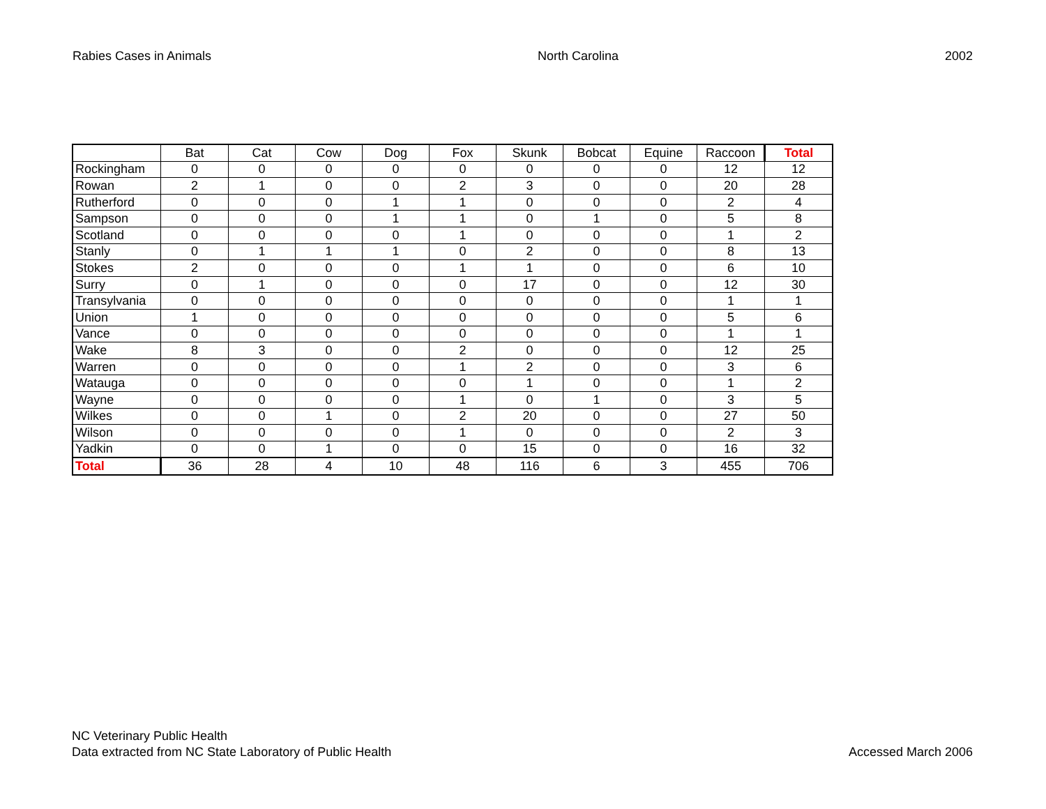Rabies Cases in Animals North Carolina 2002
| | Bat | Cat | Cow | Dog | Fox | Skunk | Bobcat | Equine | Raccoon | Total |
| --- | --- | --- | --- | --- | --- | --- | --- | --- | --- | --- |
| Rockingham | 0 | 0 | 0 | 0 | 0 | 0 | 0 | 0 | 12 | 12 |
| Rowan | 2 | 1 | 0 | 0 | 2 | 3 | 0 | 0 | 20 | 28 |
| Rutherford | 0 | 0 | 0 | 1 | 1 | 0 | 0 | 0 | 2 | 4 |
| Sampson | 0 | 0 | 0 | 1 | 1 | 0 | 1 | 0 | 5 | 8 |
| Scotland | 0 | 0 | 0 | 0 | 1 | 0 | 0 | 0 | 1 | 2 |
| Stanly | 0 | 1 | 1 | 1 | 0 | 2 | 0 | 0 | 8 | 13 |
| Stokes | 2 | 0 | 0 | 0 | 1 | 1 | 0 | 0 | 6 | 10 |
| Surry | 0 | 1 | 0 | 0 | 0 | 17 | 0 | 0 | 12 | 30 |
| Transylvania | 0 | 0 | 0 | 0 | 0 | 0 | 0 | 0 | 1 | 1 |
| Union | 1 | 0 | 0 | 0 | 0 | 0 | 0 | 0 | 5 | 6 |
| Vance | 0 | 0 | 0 | 0 | 0 | 0 | 0 | 0 | 1 | 1 |
| Wake | 8 | 3 | 0 | 0 | 2 | 0 | 0 | 0 | 12 | 25 |
| Warren | 0 | 0 | 0 | 0 | 1 | 2 | 0 | 0 | 3 | 6 |
| Watauga | 0 | 0 | 0 | 0 | 0 | 1 | 0 | 0 | 1 | 2 |
| Wayne | 0 | 0 | 0 | 0 | 1 | 0 | 1 | 0 | 3 | 5 |
| Wilkes | 0 | 0 | 1 | 0 | 2 | 20 | 0 | 0 | 27 | 50 |
| Wilson | 0 | 0 | 0 | 0 | 1 | 0 | 0 | 0 | 2 | 3 |
| Yadkin | 0 | 0 | 1 | 0 | 0 | 15 | 0 | 0 | 16 | 32 |
| Total | 36 | 28 | 4 | 10 | 48 | 116 | 6 | 3 | 455 | 706 |
NC Veterinary Public Health
Data extracted from NC State Laboratory of Public Health
Accessed March 2006